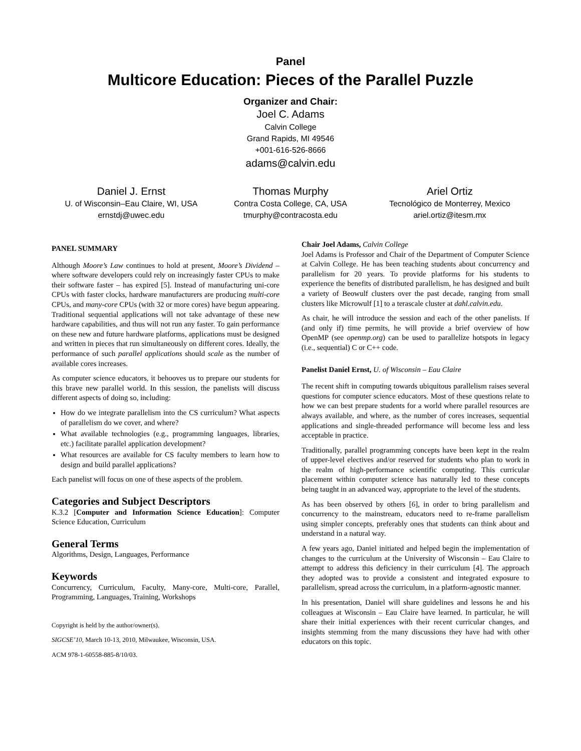Panel
Multicore Education: Pieces of the Parallel Puzzle
Organizer and Chair:
Joel C. Adams
Calvin College
Grand Rapids, MI 49546
+001-616-526-8666
adams@calvin.edu
Daniel J. Ernst
U. of Wisconsin–Eau Claire, WI, USA
ernstdj@uwec.edu
Thomas Murphy
Contra Costa College, CA, USA
tmurphy@contracosta.edu
Ariel Ortiz
Tecnológico de Monterrey, Mexico
ariel.ortiz@itesm.mx
PANEL SUMMARY
Although Moore’s Law continues to hold at present, Moore’s Dividend – where software developers could rely on increasingly faster CPUs to make their software faster – has expired [5]. Instead of manufacturing uni-core CPUs with faster clocks, hardware manufacturers are producing multi-core CPUs, and many-core CPUs (with 32 or more cores) have begun appearing. Traditional sequential applications will not take advantage of these new hardware capabilities, and thus will not run any faster. To gain performance on these new and future hardware platforms, applications must be designed and written in pieces that run simultaneously on different cores. Ideally, the performance of such parallel applications should scale as the number of available cores increases.
As computer science educators, it behooves us to prepare our students for this brave new parallel world. In this session, the panelists will discuss different aspects of doing so, including:
How do we integrate parallelism into the CS curriculum? What aspects of parallelism do we cover, and where?
What available technologies (e.g., programming languages, libraries, etc.) facilitate parallel application development?
What resources are available for CS faculty members to learn how to design and build parallel applications?
Each panelist will focus on one of these aspects of the problem.
Categories and Subject Descriptors
K.3.2 [Computer and Information Science Education]: Computer Science Education, Curriculum
General Terms
Algorithms, Design, Languages, Performance
Keywords
Concurrency, Curriculum, Faculty, Many-core, Multi-core, Parallel, Programming, Languages, Training, Workshops
Copyright is held by the author/owner(s).
SIGCSE’10, March 10-13, 2010, Milwaukee, Wisconsin, USA.
ACM 978-1-60558-885-8/10/03.
Chair Joel Adams, Calvin College
Joel Adams is Professor and Chair of the Department of Computer Science at Calvin College. He has been teaching students about concurrency and parallelism for 20 years. To provide platforms for his students to experience the benefits of distributed parallelism, he has designed and built a variety of Beowulf clusters over the past decade, ranging from small clusters like Microwulf [1] to a terascale cluster at dahl.calvin.edu.
As chair, he will introduce the session and each of the other panelists. If (and only if) time permits, he will provide a brief overview of how OpenMP (see openmp.org) can be used to parallelize hotspots in legacy (i.e., sequential) C or C++ code.
Panelist Daniel Ernst, U. of Wisconsin – Eau Claire
The recent shift in computing towards ubiquitous parallelism raises several questions for computer science educators. Most of these questions relate to how we can best prepare students for a world where parallel resources are always available, and where, as the number of cores increases, sequential applications and single-threaded performance will become less and less acceptable in practice.
Traditionally, parallel programming concepts have been kept in the realm of upper-level electives and/or reserved for students who plan to work in the realm of high-performance scientific computing. This curricular placement within computer science has naturally led to these concepts being taught in an advanced way, appropriate to the level of the students.
As has been observed by others [6], in order to bring parallelism and concurrency to the mainstream, educators need to re-frame parallelism using simpler concepts, preferably ones that students can think about and understand in a natural way.
A few years ago, Daniel initiated and helped begin the implementation of changes to the curriculum at the University of Wisconsin – Eau Claire to attempt to address this deficiency in their curriculum [4]. The approach they adopted was to provide a consistent and integrated exposure to parallelism, spread across the curriculum, in a platform-agnostic manner.
In his presentation, Daniel will share guidelines and lessons he and his colleagues at Wisconsin – Eau Claire have learned. In particular, he will share their initial experiences with their recent curricular changes, and insights stemming from the many discussions they have had with other educators on this topic.